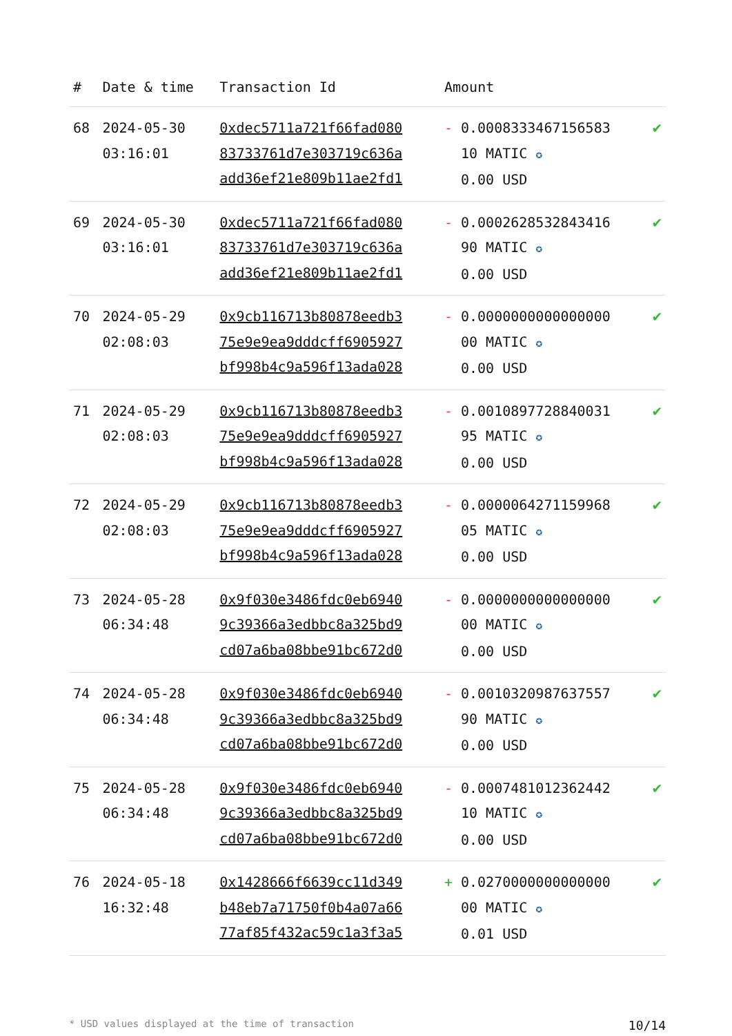| # | Date & time | Transaction Id | Amount | |
| --- | --- | --- | --- | --- |
| 68 | 2024-05-30 03:16:01 | 0xdec5711a721f66fad080 83733761d7e303719c636a add36ef21e809b11ae2fd1 | - 0.0008333467156583 10 MATIC ✪ 0.00 USD | ✔ |
| 69 | 2024-05-30 03:16:01 | 0xdec5711a721f66fad080 83733761d7e303719c636a add36ef21e809b11ae2fd1 | - 0.0002628532843416 90 MATIC ✪ 0.00 USD | ✔ |
| 70 | 2024-05-29 02:08:03 | 0x9cb116713b80878eedb3 75e9e9ea9dddcff6905927 bf998b4c9a596f13ada028 | - 0.0000000000000000 00 MATIC ✪ 0.00 USD | ✔ |
| 71 | 2024-05-29 02:08:03 | 0x9cb116713b80878eedb3 75e9e9ea9dddcff6905927 bf998b4c9a596f13ada028 | - 0.0010897728840031 95 MATIC ✪ 0.00 USD | ✔ |
| 72 | 2024-05-29 02:08:03 | 0x9cb116713b80878eedb3 75e9e9ea9dddcff6905927 bf998b4c9a596f13ada028 | - 0.0000064271159968 05 MATIC ✪ 0.00 USD | ✔ |
| 73 | 2024-05-28 06:34:48 | 0x9f030e3486fdc0eb6940 9c39366a3edbbc8a325bd9 cd07a6ba08bbe91bc672d0 | - 0.0000000000000000 00 MATIC ✪ 0.00 USD | ✔ |
| 74 | 2024-05-28 06:34:48 | 0x9f030e3486fdc0eb6940 9c39366a3edbbc8a325bd9 cd07a6ba08bbe91bc672d0 | - 0.0010320987637557 90 MATIC ✪ 0.00 USD | ✔ |
| 75 | 2024-05-28 06:34:48 | 0x9f030e3486fdc0eb6940 9c39366a3edbbc8a325bd9 cd07a6ba08bbe91bc672d0 | - 0.0007481012362442 10 MATIC ✪ 0.00 USD | ✔ |
| 76 | 2024-05-18 16:32:48 | 0x1428666f6639cc11d349 b48eb7a71750f0b4a07a66 77af85f432ac59c1a3f3a5 | + 0.0270000000000000 00 MATIC ✪ 0.01 USD | ✔ |
* USD values displayed at the time of transaction 10/14